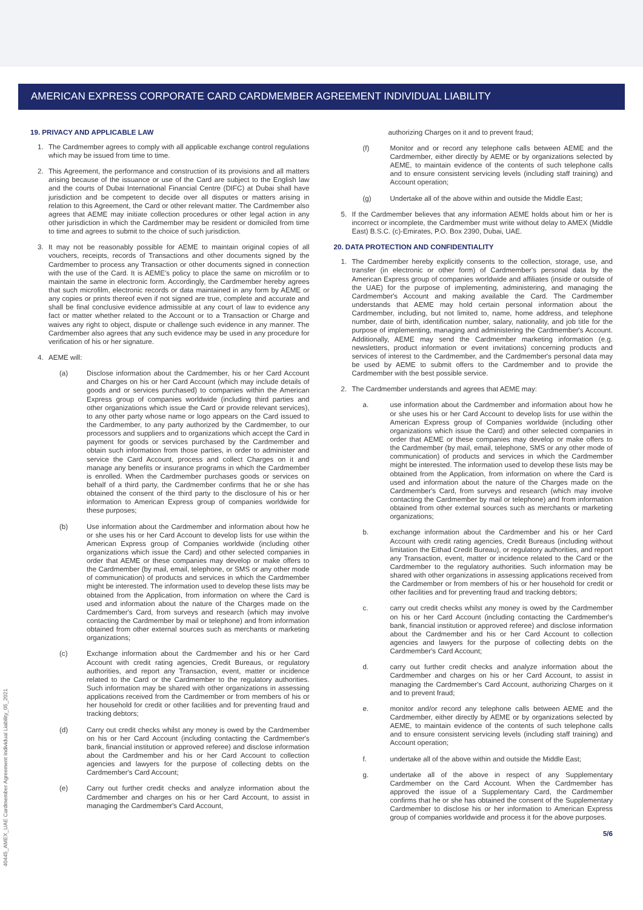AMERICAN EXPRESS CORPORATE CARD CARDMEMBER AGREEMENT INDIVIDUAL LIABILITY
19. PRIVACY AND APPLICABLE LAW
1. The Cardmember agrees to comply with all applicable exchange control regulations which may be issued from time to time.
2. This Agreement, the performance and construction of its provisions and all matters arising because of the issuance or use of the Card are subject to the English law and the courts of Dubai International Financial Centre (DIFC) at Dubai shall have jurisdiction and be competent to decide over all disputes or matters arising in relation to this Agreement, the Card or other relevant matter. The Cardmember also agrees that AEME may initiate collection procedures or other legal action in any other jurisdiction in which the Cardmember may be resident or domiciled from time to time and agrees to submit to the choice of such jurisdiction.
3. It may not be reasonably possible for AEME to maintain original copies of all vouchers, receipts, records of Transactions and other documents signed by the Cardmember to process any Transaction or other documents signed in connection with the use of the Card. It is AEME's policy to place the same on microfilm or to maintain the same in electronic form. Accordingly, the Cardmember hereby agrees that such microfilm, electronic records or data maintained in any form by AEME or any copies or prints thereof even if not signed are true, complete and accurate and shall be final conclusive evidence admissible at any court of law to evidence any fact or matter whether related to the Account or to a Transaction or Charge and waives any right to object, dispute or challenge such evidence in any manner. The Cardmember also agrees that any such evidence may be used in any procedure for verification of his or her signature.
4. AEME will:
(a) Disclose information about the Cardmember, his or her Card Account and Charges on his or her Card Account (which may include details of goods and or services purchased) to companies within the American Express group of companies worldwide (including third parties and other organizations which issue the Card or provide relevant services), to any other party whose name or logo appears on the Card issued to the Cardmember, to any party authorized by the Cardmember, to our processors and suppliers and to organizations which accept the Card in payment for goods or services purchased by the Cardmember and obtain such information from those parties, in order to administer and service the Card Account, process and collect Charges on it and manage any benefits or insurance programs in which the Cardmember is enrolled. When the Cardmember purchases goods or services on behalf of a third party, the Cardmember confirms that he or she has obtained the consent of the third party to the disclosure of his or her information to American Express group of companies worldwide for these purposes;
(b) Use information about the Cardmember and information about how he or she uses his or her Card Account to develop lists for use within the American Express group of Companies worldwide (including other organizations which issue the Card) and other selected companies in order that AEME or these companies may develop or make offers to the Cardmember (by mail, email, telephone, or SMS or any other mode of communication) of products and services in which the Cardmember might be interested. The information used to develop these lists may be obtained from the Application, from information on where the Card is used and information about the nature of the Charges made on the Cardmember's Card, from surveys and research (which may involve contacting the Cardmember by mail or telephone) and from information obtained from other external sources such as merchants or marketing organizations;
(c) Exchange information about the Cardmember and his or her Card Account with credit rating agencies, Credit Bureaus, or regulatory authorities, and report any Transaction, event, matter or incidence related to the Card or the Cardmember to the regulatory authorities. Such information may be shared with other organizations in assessing applications received from the Cardmember or from members of his or her household for credit or other facilities and for preventing fraud and tracking debtors;
(d) Carry out credit checks whilst any money is owed by the Cardmember on his or her Card Account (including contacting the Cardmember's bank, financial institution or approved referee) and disclose information about the Cardmember and his or her Card Account to collection agencies and lawyers for the purpose of collecting debts on the Cardmember's Card Account;
(e) Carry out further credit checks and analyze information about the Cardmember and charges on his or her Card Account, to assist in managing the Cardmember's Card Account,
authorizing Charges on it and to prevent fraud;
(f) Monitor and or record any telephone calls between AEME and the Cardmember, either directly by AEME or by organizations selected by AEME, to maintain evidence of the contents of such telephone calls and to ensure consistent servicing levels (including staff training) and Account operation;
(g) Undertake all of the above within and outside the Middle East;
5. If the Cardmember believes that any information AEME holds about him or her is incorrect or incomplete, the Cardmember must write without delay to AMEX (Middle East) B.S.C. (c)-Emirates, P.O. Box 2390, Dubai, UAE.
20. DATA PROTECTION AND CONFIDENTIALITY
1. The Cardmember hereby explicitly consents to the collection, storage, use, and transfer (in electronic or other form) of Cardmember's personal data by the American Express group of companies worldwide and affiliates (inside or outside of the UAE) for the purpose of implementing, administering, and managing the Cardmember's Account and making available the Card. The Cardmember understands that AEME may hold certain personal information about the Cardmember, including, but not limited to, name, home address, and telephone number, date of birth, identification number, salary, nationality, and job title for the purpose of implementing, managing and administering the Cardmember's Account. Additionally, AEME may send the Cardmember marketing information (e.g. newsletters, product information or event invitations) concerning products and services of interest to the Cardmember, and the Cardmember's personal data may be used by AEME to submit offers to the Cardmember and to provide the Cardmember with the best possible service.
2. The Cardmember understands and agrees that AEME may:
a. use information about the Cardmember and information about how he or she uses his or her Card Account to develop lists for use within the American Express group of Companies worldwide (including other organizations which issue the Card) and other selected companies in order that AEME or these companies may develop or make offers to the Cardmember (by mail, email, telephone, SMS or any other mode of communication) of products and services in which the Cardmember might be interested. The information used to develop these lists may be obtained from the Application, from information on where the Card is used and information about the nature of the Charges made on the Cardmember's Card, from surveys and research (which may involve contacting the Cardmember by mail or telephone) and from information obtained from other external sources such as merchants or marketing organizations;
b. exchange information about the Cardmember and his or her Card Account with credit rating agencies, Credit Bureaus (including without limitation the Eithad Credit Bureau), or regulatory authorities, and report any Transaction, event, matter or incidence related to the Card or the Cardmember to the regulatory authorities. Such information may be shared with other organizations in assessing applications received from the Cardmember or from members of his or her household for credit or other facilities and for preventing fraud and tracking debtors;
c. carry out credit checks whilst any money is owed by the Cardmember on his or her Card Account (including contacting the Cardmember's bank, financial institution or approved referee) and disclose information about the Cardmember and his or her Card Account to collection agencies and lawyers for the purpose of collecting debts on the Cardmember's Card Account;
d. carry out further credit checks and analyze information about the Cardmember and charges on his or her Card Account, to assist in managing the Cardmember's Card Account, authorizing Charges on it and to prevent fraud;
e. monitor and/or record any telephone calls between AEME and the Cardmember, either directly by AEME or by organizations selected by AEME, to maintain evidence of the contents of such telephone calls and to ensure consistent servicing levels (including staff training) and Account operation;
f. undertake all of the above within and outside the Middle East;
g. undertake all of the above in respect of any Supplementary Cardmember on the Card Account. When the Cardmember has approved the issue of a Supplementary Card, the Cardmember confirms that he or she has obtained the consent of the Supplementary Cardmember to disclose his or her information to American Express group of companies worldwide and process it for the above purposes.
5/6
40445_AMEX_UAE Cardmember Agreement Individual Liability_05_2021